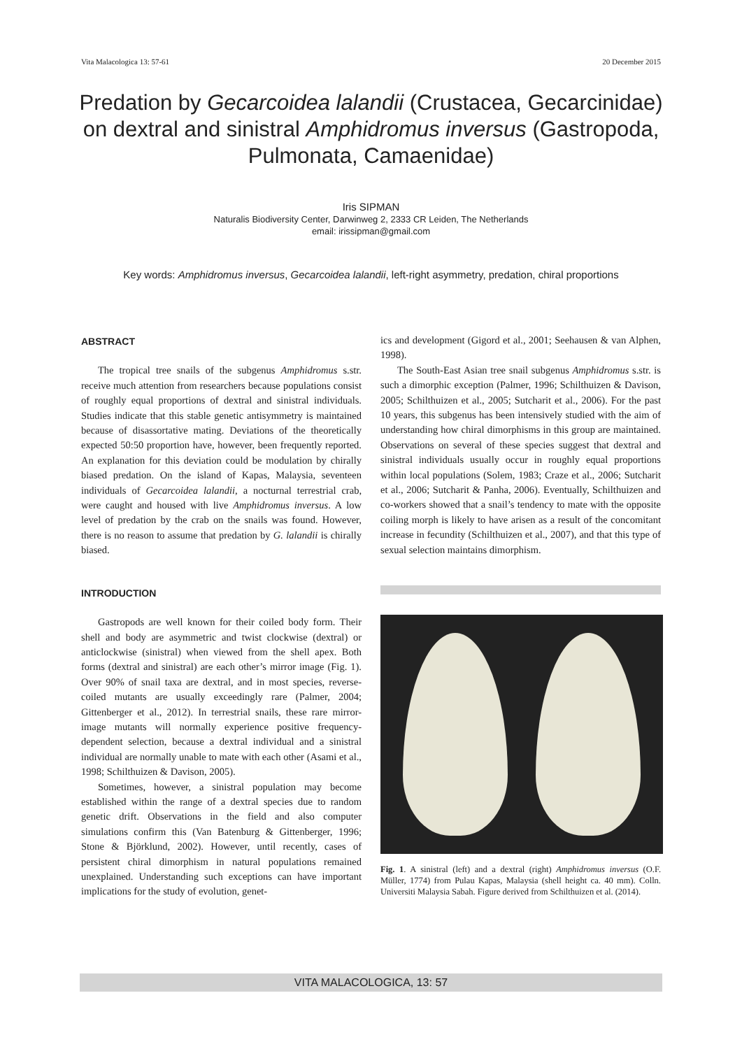Vita Malacologica 13: 57-61 20 December 2015
Predation by Gecarcoidea lalandii (Crustacea, Gecarcinidae) on dextral and sinistral Amphidromus inversus (Gastropoda, Pulmonata, Camaenidae)
Iris SIPMAN
Naturalis Biodiversity Center, Darwinweg 2, 2333 CR Leiden, The Netherlands
email: irissipman@gmail.com
Key words: Amphidromus inversus, Gecarcoidea lalandii, left-right asymmetry, predation, chiral proportions
ABSTRACT
The tropical tree snails of the subgenus Amphidromus s.str. receive much attention from researchers because populations consist of roughly equal proportions of dextral and sinistral individuals. Studies indicate that this stable genetic antisymmetry is maintained because of disassortative mating. Deviations of the theoretically expected 50:50 proportion have, however, been frequently reported. An explanation for this deviation could be modulation by chirally biased predation. On the island of Kapas, Malaysia, seventeen individuals of Gecarcoidea lalandii, a nocturnal terrestrial crab, were caught and housed with live Amphidromus inversus. A low level of predation by the crab on the snails was found. However, there is no reason to assume that predation by G. lalandii is chirally biased.
INTRODUCTION
Gastropods are well known for their coiled body form. Their shell and body are asymmetric and twist clockwise (dextral) or anticlockwise (sinistral) when viewed from the shell apex. Both forms (dextral and sinistral) are each other’s mirror image (Fig. 1). Over 90% of snail taxa are dextral, and in most species, reverse-coiled mutants are usually exceedingly rare (Palmer, 2004; Gittenberger et al., 2012). In terrestrial snails, these rare mirror-image mutants will normally experience positive frequency-dependent selection, because a dextral individual and a sinistral individual are normally unable to mate with each other (Asami et al., 1998; Schilthuizen & Davison, 2005).
Sometimes, however, a sinistral population may become established within the range of a dextral species due to random genetic drift. Observations in the field and also computer simulations confirm this (Van Batenburg & Gittenberger, 1996; Stone & Björklund, 2002). However, until recently, cases of persistent chiral dimorphism in natural populations remained unexplained. Understanding such exceptions can have important implications for the study of evolution, genet-
ics and development (Gigord et al., 2001; Seehausen & van Alphen, 1998).
The South-East Asian tree snail subgenus Amphidromus s.str. is such a dimorphic exception (Palmer, 1996; Schilthuizen & Davison, 2005; Schilthuizen et al., 2005; Sutcharit et al., 2006). For the past 10 years, this subgenus has been intensively studied with the aim of understanding how chiral dimorphisms in this group are maintained. Observations on several of these species suggest that dextral and sinistral individuals usually occur in roughly equal proportions within local populations (Solem, 1983; Craze et al., 2006; Sutcharit et al., 2006; Sutcharit & Panha, 2006). Eventually, Schilthuizen and co-workers showed that a snail’s tendency to mate with the opposite coiling morph is likely to have arisen as a result of the concomitant increase in fecundity (Schilthuizen et al., 2007), and that this type of sexual selection maintains dimorphism.
Fig. 1. A sinistral (left) and a dextral (right) Amphidromus inversus (O.F. Müller, 1774) from Pulau Kapas, Malaysia (shell height ca. 40 mm). Colln. Universiti Malaysia Sabah. Figure derived from Schilthuizen et al. (2014).
VITA MALACOLOGICA, 13: 57